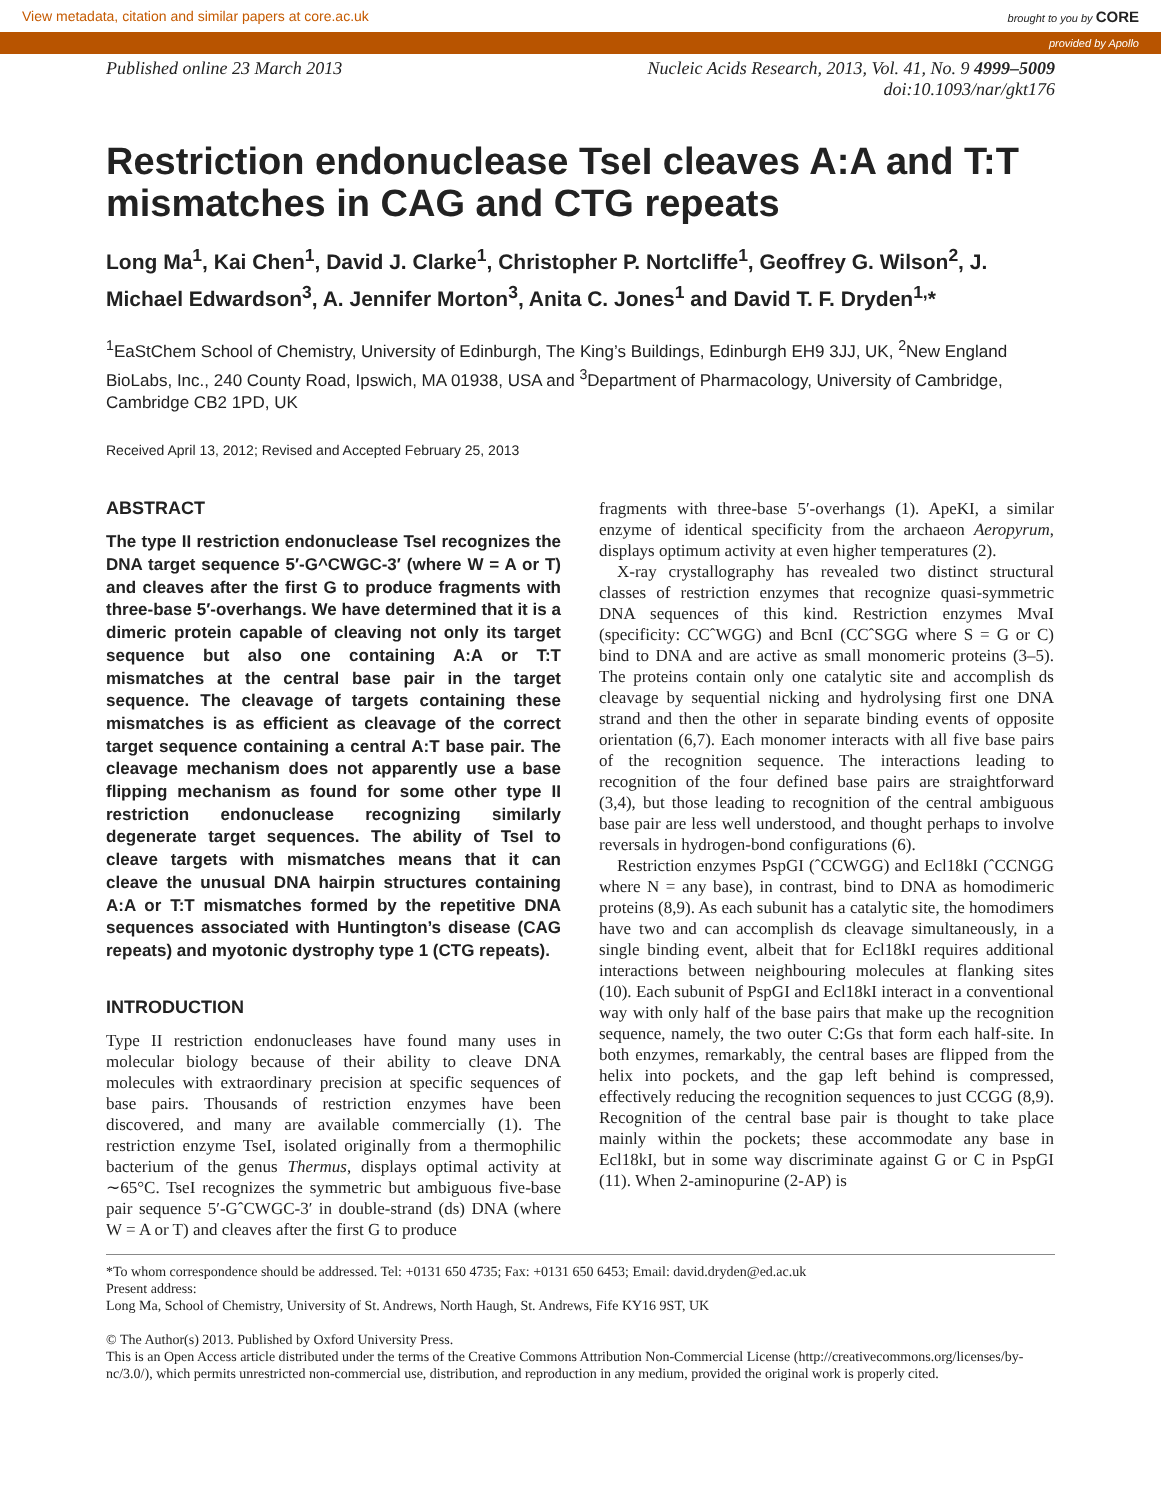View metadata, citation and similar papers at core.ac.uk brought to you by CORE
provided by Apollo
Published online 23 March 2013 Nucleic Acids Research, 2013, Vol. 41, No. 9 4999–5009
doi:10.1093/nar/gkt176
Restriction endonuclease TseI cleaves A:A and T:T mismatches in CAG and CTG repeats
Long Ma<sup>1</sup>, Kai Chen<sup>1</sup>, David J. Clarke<sup>1</sup>, Christopher P. Nortcliffe<sup>1</sup>, Geoffrey G. Wilson<sup>2</sup>, J. Michael Edwardson<sup>3</sup>, A. Jennifer Morton<sup>3</sup>, Anita C. Jones<sup>1</sup> and David T. F. Dryden<sup>1,</sup>*
<sup>1</sup> EaStChem School of Chemistry, University of Edinburgh, The King’s Buildings, Edinburgh EH9 3JJ, UK, <sup>2</sup>New England BioLabs, Inc., 240 County Road, Ipswich, MA 01938, USA and <sup>3</sup>Department of Pharmacology, University of Cambridge, Cambridge CB2 1PD, UK
Received April 13, 2012; Revised and Accepted February 25, 2013
ABSTRACT
The type II restriction endonuclease TseI recognizes the DNA target sequence 5′-G^CWGC-3′ (where W = A or T) and cleaves after the first G to produce fragments with three-base 5′-overhangs. We have determined that it is a dimeric protein capable of cleaving not only its target sequence but also one containing A:A or T:T mismatches at the central base pair in the target sequence. The cleavage of targets containing these mismatches is as efficient as cleavage of the correct target sequence containing a central A:T base pair. The cleavage mechanism does not apparently use a base flipping mechanism as found for some other type II restriction endonuclease recognizing similarly degenerate target sequences. The ability of TseI to cleave targets with mismatches means that it can cleave the unusual DNA hairpin structures containing A:A or T:T mismatches formed by the repetitive DNA sequences associated with Huntington’s disease (CAG repeats) and myotonic dystrophy type 1 (CTG repeats).
INTRODUCTION
Type II restriction endonucleases have found many uses in molecular biology because of their ability to cleave DNA molecules with extraordinary precision at specific sequences of base pairs. Thousands of restriction enzymes have been discovered, and many are available commercially (1). The restriction enzyme TseI, isolated originally from a thermophilic bacterium of the genus Thermus, displays optimal activity at ∼65°C. TseI recognizes the symmetric but ambiguous five-base pair sequence 5′-GˆCWGC-3′ in double-strand (ds) DNA (where W = A or T) and cleaves after the first G to produce
fragments with three-base 5′-overhangs (1). ApeKI, a similar enzyme of identical specificity from the archaeon Aeropyrum, displays optimum activity at even higher temperatures (2).
X-ray crystallography has revealed two distinct structural classes of restriction enzymes that recognize quasi-symmetric DNA sequences of this kind. Restriction enzymes MvaI (specificity: CCˆWGG) and BcnI (CCˆSGG where S = G or C) bind to DNA and are active as small monomeric proteins (3–5). The proteins contain only one catalytic site and accomplish ds cleavage by sequential nicking and hydrolysing first one DNA strand and then the other in separate binding events of opposite orientation (6,7). Each monomer interacts with all five base pairs of the recognition sequence. The interactions leading to recognition of the four defined base pairs are straightforward (3,4), but those leading to recognition of the central ambiguous base pair are less well understood, and thought perhaps to involve reversals in hydrogen-bond configurations (6).
Restriction enzymes PspGI (ˆCCWGG) and Ecl18kI (ˆCCNGG where N = any base), in contrast, bind to DNA as homodimeric proteins (8,9). As each subunit has a catalytic site, the homodimers have two and can accomplish ds cleavage simultaneously, in a single binding event, albeit that for Ecl18kI requires additional interactions between neighbouring molecules at flanking sites (10). Each subunit of PspGI and Ecl18kI interact in a conventional way with only half of the base pairs that make up the recognition sequence, namely, the two outer C:Gs that form each half-site. In both enzymes, remarkably, the central bases are flipped from the helix into pockets, and the gap left behind is compressed, effectively reducing the recognition sequences to just CCGG (8,9). Recognition of the central base pair is thought to take place mainly within the pockets; these accommodate any base in Ecl18kI, but in some way discriminate against G or C in PspGI (11). When 2-aminopurine (2-AP) is
*To whom correspondence should be addressed. Tel: +0131 650 4735; Fax: +0131 650 6453; Email: david.dryden@ed.ac.uk
Present address:
Long Ma, School of Chemistry, University of St. Andrews, North Haugh, St. Andrews, Fife KY16 9ST, UK
© The Author(s) 2013. Published by Oxford University Press.
This is an Open Access article distributed under the terms of the Creative Commons Attribution Non-Commercial License (http://creativecommons.org/licenses/by-nc/3.0/), which permits unrestricted non-commercial use, distribution, and reproduction in any medium, provided the original work is properly cited.